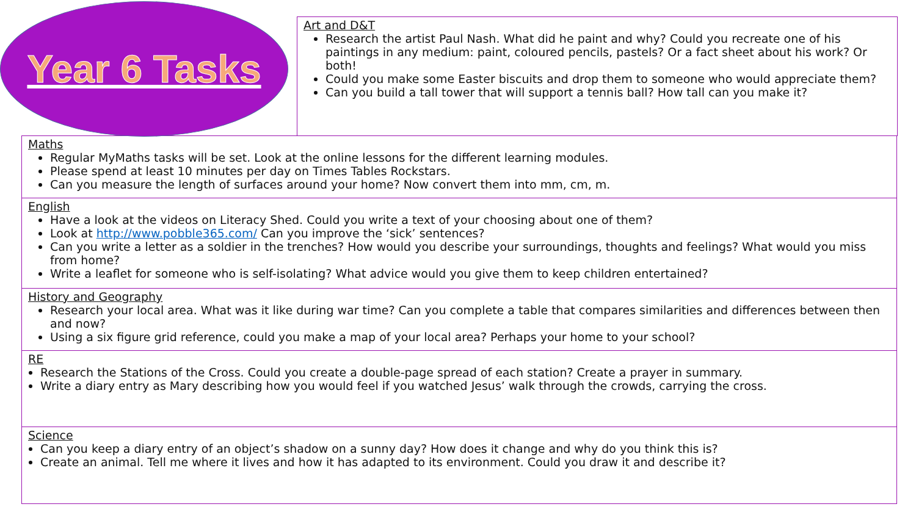Year 6 Tasks
Art and D&T
Research the artist Paul Nash. What did he paint and why? Could you recreate one of his paintings in any medium: paint, coloured pencils, pastels? Or a fact sheet about his work? Or both!
Could you make some Easter biscuits and drop them to someone who would appreciate them?
Can you build a tall tower that will support a tennis ball? How tall can you make it?
Maths
Regular MyMaths tasks will be set. Look at the online lessons for the different learning modules.
Please spend at least 10 minutes per day on Times Tables Rockstars.
Can you measure the length of surfaces around your home? Now convert them into mm, cm, m.
English
Have a look at the videos on Literacy Shed. Could you write a text of your choosing about one of them?
Look at http://www.pobble365.com/ Can you improve the ‘sick’ sentences?
Can you write a letter as a soldier in the trenches? How would you describe your surroundings, thoughts and feelings? What would you miss from home?
Write a leaflet for someone who is self-isolating? What advice would you give them to keep children entertained?
History and Geography
Research your local area. What was it like during war time? Can you complete a table that compares similarities and differences between then and now?
Using a six figure grid reference, could you make a map of your local area? Perhaps your home to your school?
RE
Research the Stations of the Cross. Could you create a double-page spread of each station? Create a prayer in summary.
Write a diary entry as Mary describing how you would feel if you watched Jesus’ walk through the crowds, carrying the cross.
Science
Can you keep a diary entry of an object’s shadow on a sunny day? How does it change and why do you think this is?
Create an animal. Tell me where it lives and how it has adapted to its environment. Could you draw it and describe it?